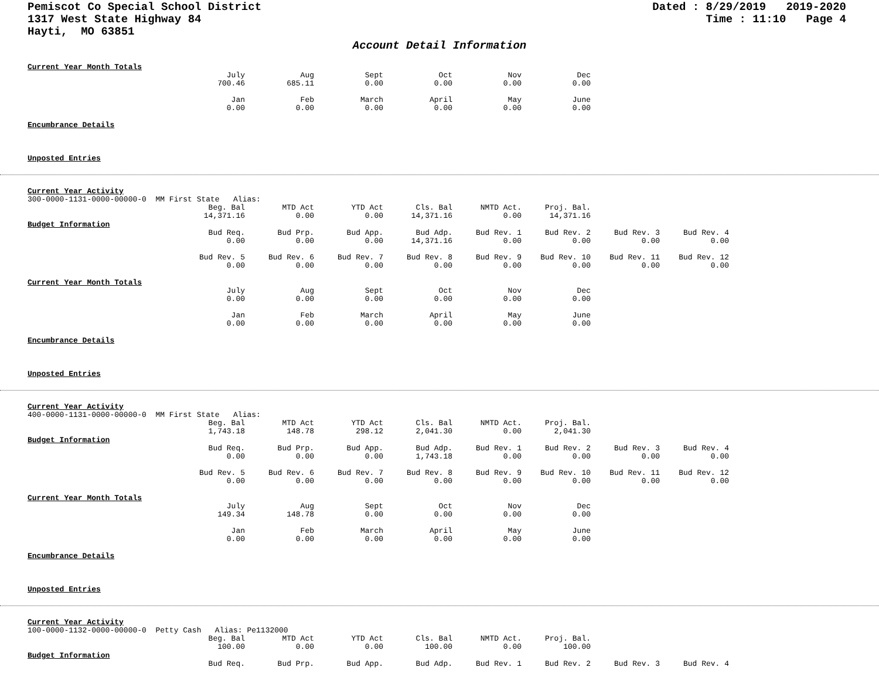Pemiscot Co Special School District
1317 West State Highway 84
Hayti, MO 63851
Dated : 8/29/2019 2019-2020 Time : 11:10 Page 4
Account Detail Information
Current Year Month Totals
| July | Aug | Sept | Oct | Nov | Dec |
| 700.46 | 685.11 | 0.00 | 0.00 | 0.00 | 0.00 |
| Jan | Feb | March | April | May | June |
| 0.00 | 0.00 | 0.00 | 0.00 | 0.00 | 0.00 |
Encumbrance Details
Unposted Entries
Current Year Activity
300-0000-1131-0000-00000-0 MM First State Alias:
| Beg. Bal | MTD Act | YTD Act | Cls. Bal | NMTD Act. | Proj. Bal. |
| 14,371.16 | 0.00 | 0.00 | 14,371.16 | 0.00 | 14,371.16 |
Budget Information
| Bud Req. | Bud Prp. | Bud App. | Bud Adp. | Bud Rev. 1 | Bud Rev. 2 | Bud Rev. 3 | Bud Rev. 4 |
| 0.00 | 0.00 | 0.00 | 14,371.16 | 0.00 | 0.00 | 0.00 | 0.00 |
| Bud Rev. 5 | Bud Rev. 6 | Bud Rev. 7 | Bud Rev. 8 | Bud Rev. 9 | Bud Rev. 10 | Bud Rev. 11 | Bud Rev. 12 |
| 0.00 | 0.00 | 0.00 | 0.00 | 0.00 | 0.00 | 0.00 | 0.00 |
Current Year Month Totals
| July | Aug | Sept | Oct | Nov | Dec |
| 0.00 | 0.00 | 0.00 | 0.00 | 0.00 | 0.00 |
| Jan | Feb | March | April | May | June |
| 0.00 | 0.00 | 0.00 | 0.00 | 0.00 | 0.00 |
Encumbrance Details
Unposted Entries
Current Year Activity
400-0000-1131-0000-00000-0 MM First State Alias:
| Beg. Bal | MTD Act | YTD Act | Cls. Bal | NMTD Act. | Proj. Bal. |
| 1,743.18 | 148.78 | 298.12 | 2,041.30 | 0.00 | 2,041.30 |
Budget Information
| Bud Req. | Bud Prp. | Bud App. | Bud Adp. | Bud Rev. 1 | Bud Rev. 2 | Bud Rev. 3 | Bud Rev. 4 |
| 0.00 | 0.00 | 0.00 | 1,743.18 | 0.00 | 0.00 | 0.00 | 0.00 |
| Bud Rev. 5 | Bud Rev. 6 | Bud Rev. 7 | Bud Rev. 8 | Bud Rev. 9 | Bud Rev. 10 | Bud Rev. 11 | Bud Rev. 12 |
| 0.00 | 0.00 | 0.00 | 0.00 | 0.00 | 0.00 | 0.00 | 0.00 |
Current Year Month Totals
| July | Aug | Sept | Oct | Nov | Dec |
| 149.34 | 148.78 | 0.00 | 0.00 | 0.00 | 0.00 |
| Jan | Feb | March | April | May | June |
| 0.00 | 0.00 | 0.00 | 0.00 | 0.00 | 0.00 |
Encumbrance Details
Unposted Entries
Current Year Activity
100-0000-1132-0000-00000-0 Petty Cash Alias: Pe1132000
| Beg. Bal | MTD Act | YTD Act | Cls. Bal | NMTD Act. | Proj. Bal. |
| 100.00 | 0.00 | 0.00 | 100.00 | 0.00 | 100.00 |
Budget Information
| Bud Req. | Bud Prp. | Bud App. | Bud Adp. | Bud Rev. 1 | Bud Rev. 2 | Bud Rev. 3 | Bud Rev. 4 |